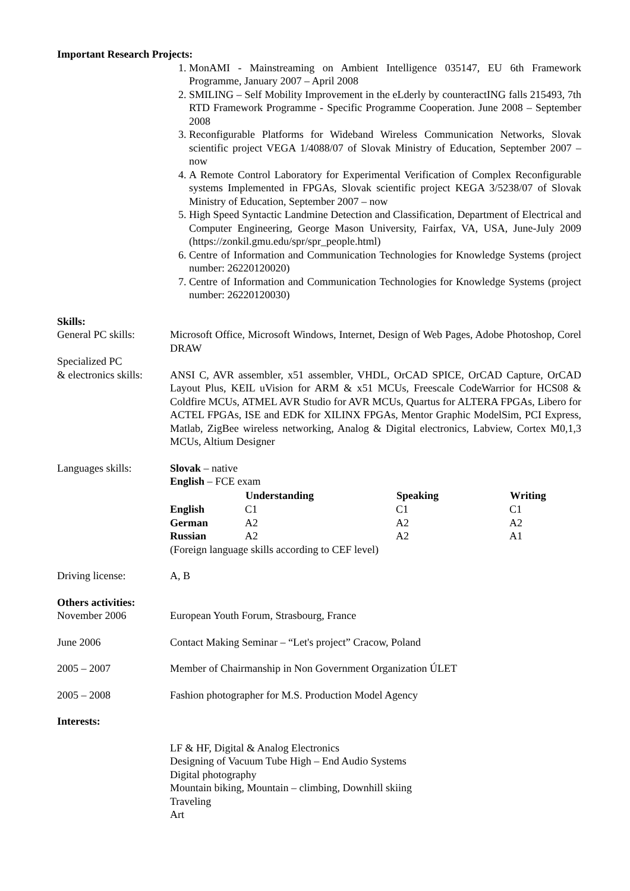Important Research Projects:
1. MonAMI - Mainstreaming on Ambient Intelligence 035147, EU 6th Framework Programme, January 2007 – April 2008
2. SMILING – Self Mobility Improvement in the eLderly by counteractING falls 215493, 7th RTD Framework Programme - Specific Programme Cooperation. June 2008 – September 2008
3. Reconfigurable Platforms for Wideband Wireless Communication Networks, Slovak scientific project VEGA 1/4088/07 of Slovak Ministry of Education, September 2007 – now
4. A Remote Control Laboratory for Experimental Verification of Complex Reconfigurable systems Implemented in FPGAs, Slovak scientific project KEGA 3/5238/07 of Slovak Ministry of Education, September 2007 – now
5. High Speed Syntactic Landmine Detection and Classification, Department of Electrical and Computer Engineering, George Mason University, Fairfax, VA, USA, June-July 2009 (https://zonkil.gmu.edu/spr/spr_people.html)
6. Centre of Information and Communication Technologies for Knowledge Systems (project number: 26220120020)
7. Centre of Information and Communication Technologies for Knowledge Systems (project number: 26220120030)
Skills:
General PC skills:
Microsoft Office, Microsoft Windows, Internet, Design of Web Pages, Adobe Photoshop, Corel DRAW
Specialized PC
& electronics skills:
ANSI C, AVR assembler, x51 assembler, VHDL, OrCAD SPICE, OrCAD Capture, OrCAD Layout Plus, KEIL uVision for ARM & x51 MCUs, Freescale CodeWarrior for HCS08 & Coldfire MCUs, ATMEL AVR Studio for AVR MCUs, Quartus for ALTERA FPGAs, Libero for ACTEL FPGAs, ISE and EDK for XILINX FPGAs, Mentor Graphic ModelSim, PCI Express, Matlab, ZigBee wireless networking, Analog & Digital electronics, Labview, Cortex M0,1,3 MCUs, Altium Designer
Languages skills: Slovak – native
English – FCE exam
| | Understanding | Speaking | Writing |
| English | C1 | C1 | C1 |
| German | A2 | A2 | A2 |
| Russian | A2 | A2 | A1 |
(Foreign language skills according to CEF level)
Driving license: A, B
Others activities:
November 2006 European Youth Forum, Strasbourg, France
June 2006 Contact Making Seminar – “Let's project” Cracow, Poland
2005 – 2007 Member of Chairmanship in Non Government Organization ÚLET
2005 – 2008 Fashion photographer for M.S. Production Model Agency
Interests:
LF & HF, Digital & Analog Electronics
Designing of Vacuum Tube High – End Audio Systems
Digital photography
Mountain biking, Mountain – climbing, Downhill skiing
Traveling
Art